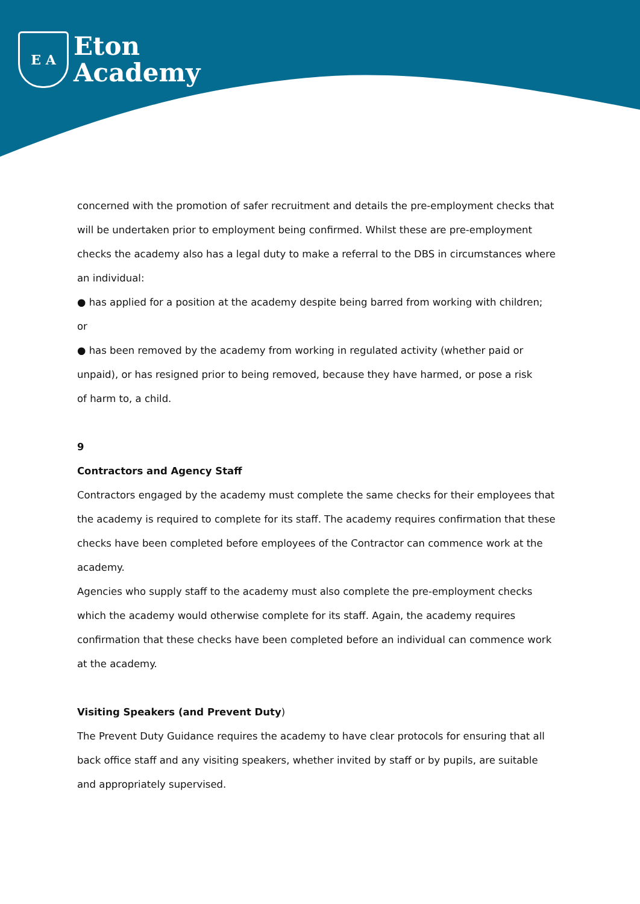E A
Eton
Academy
concerned with the promotion of safer recruitment and details the pre-employment checks that will be undertaken prior to employment being confirmed. Whilst these are pre-employment checks the academy also has a legal duty to make a referral to the DBS in circumstances where an individual:
● has applied for a position at the academy despite being barred from working with children;
or
● has been removed by the academy from working in regulated activity (whether paid or
unpaid), or has resigned prior to being removed, because they have harmed, or pose a risk
of harm to, a child.
9
Contractors and Agency Staff
Contractors engaged by the academy must complete the same checks for their employees that the academy is required to complete for its staff. The academy requires confirmation that these checks have been completed before employees of the Contractor can commence work at the academy.
Agencies who supply staff to the academy must also complete the pre-employment checks which the academy would otherwise complete for its staff. Again, the academy requires confirmation that these checks have been completed before an individual can commence work at the academy.
Visiting Speakers (and Prevent Duty)
The Prevent Duty Guidance requires the academy to have clear protocols for ensuring that all back office staff and any visiting speakers, whether invited by staff or by pupils, are suitable and appropriately supervised.